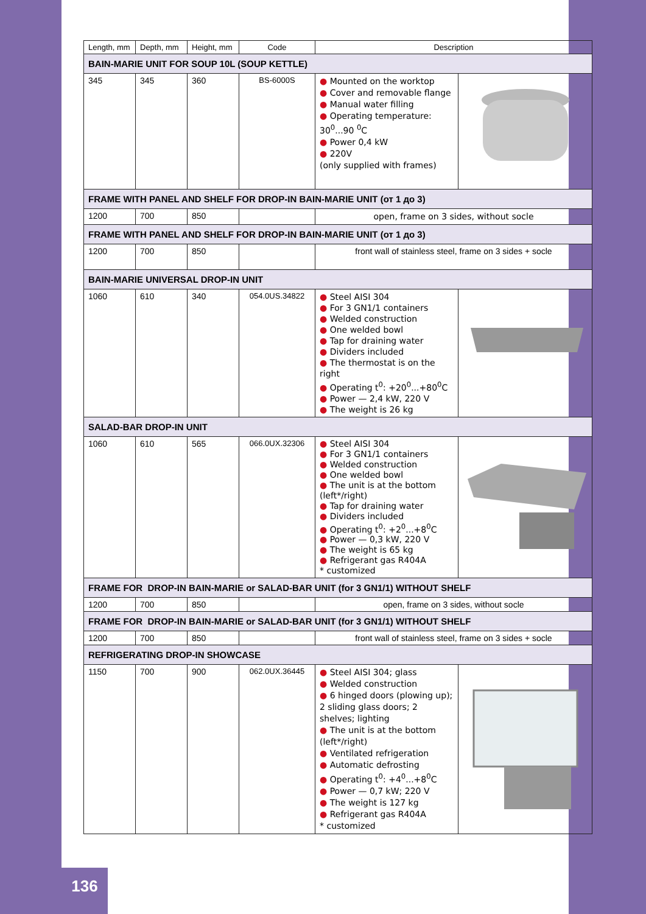| Length, mm | Depth, mm | Height, mm | Code | Description | |
| --- | --- | --- | --- | --- | --- |
| BAIN-MARIE UNIT FOR SOUP 10L (SOUP KETTLE) | | | | | |
| 345 | 345 | 360 | BS-6000S | ● Mounted on the worktop ● Cover and removable flange ● Manual water filling ● Operating temperature: 30<sup>0</sup>...90 <sup>0</sup>C ● Power 0,4 kW ● 220V (only supplied with frames) | |
| FRAME WITH PANEL AND SHELF FOR DROP-IN BAIN-MARIE UNIT (от 1 до 3) | | | | | |
| 1200 | 700 | 850 | | open, frame on 3 sides, without socle | |
| FRAME WITH PANEL AND SHELF FOR DROP-IN BAIN-MARIE UNIT (от 1 до 3) | | | | | |
| 1200 | 700 | 850 | | front wall of stainless steel, frame on 3 sides + socle | |
| BAIN-MARIE UNIVERSAL DROP-IN UNIT | | | | | |
| 1060 | 610 | 340 | 054.0US.34822 | ● Steel AISI 304 ● For 3 GN1/1 containers ● Welded construction ● One welded bowl ● Tap for draining water ● Dividers included ● The thermostat is on the right ● Operating t<sup>0</sup>: +20<sup>0</sup>...+80<sup>0</sup>C ● Power — 2,4 kW, 220 V ● The weight is 26 kg | |
| SALAD-BAR DROP-IN UNIT | | | | | |
| 1060 | 610 | 565 | 066.0UX.32306 | ● Steel AISI 304 ● For 3 GN1/1 containers ● Welded construction ● One welded bowl ● The unit is at the bottom (left*/right) ● Tap for draining water ● Dividers included ● Operating t<sup>0</sup>: +2<sup>0</sup>...+8<sup>0</sup>C ● Power — 0,3 kW, 220 V ● The weight is 65 kg ● Refrigerant gas R404A * customized | |
| FRAME FOR DROP-IN BAIN-MARIE or SALAD-BAR UNIT (for 3 GN1/1) WITHOUT SHELF | | | | | |
| 1200 | 700 | 850 | | open, frame on 3 sides, without socle | |
| FRAME FOR DROP-IN BAIN-MARIE or SALAD-BAR UNIT (for 3 GN1/1) WITHOUT SHELF | | | | | |
| 1200 | 700 | 850 | | front wall of stainless steel, frame on 3 sides + socle | |
| REFRIGERATING DROP-IN SHOWCASE | | | | | |
| 1150 | 700 | 900 | 062.0UX.36445 | ● Steel AISI 304; glass ● Welded construction ● 6 hinged doors (plowing up); 2 sliding glass doors; 2 shelves; lighting ● The unit is at the bottom (left*/right) ● Ventilated refrigeration ● Automatic defrosting ● Operating t<sup>0</sup>: +4<sup>0</sup>...+8<sup>0</sup>C ● Power — 0,7 kW; 220 V ● The weight is 127 kg ● Refrigerant gas R404A * customized | |
136